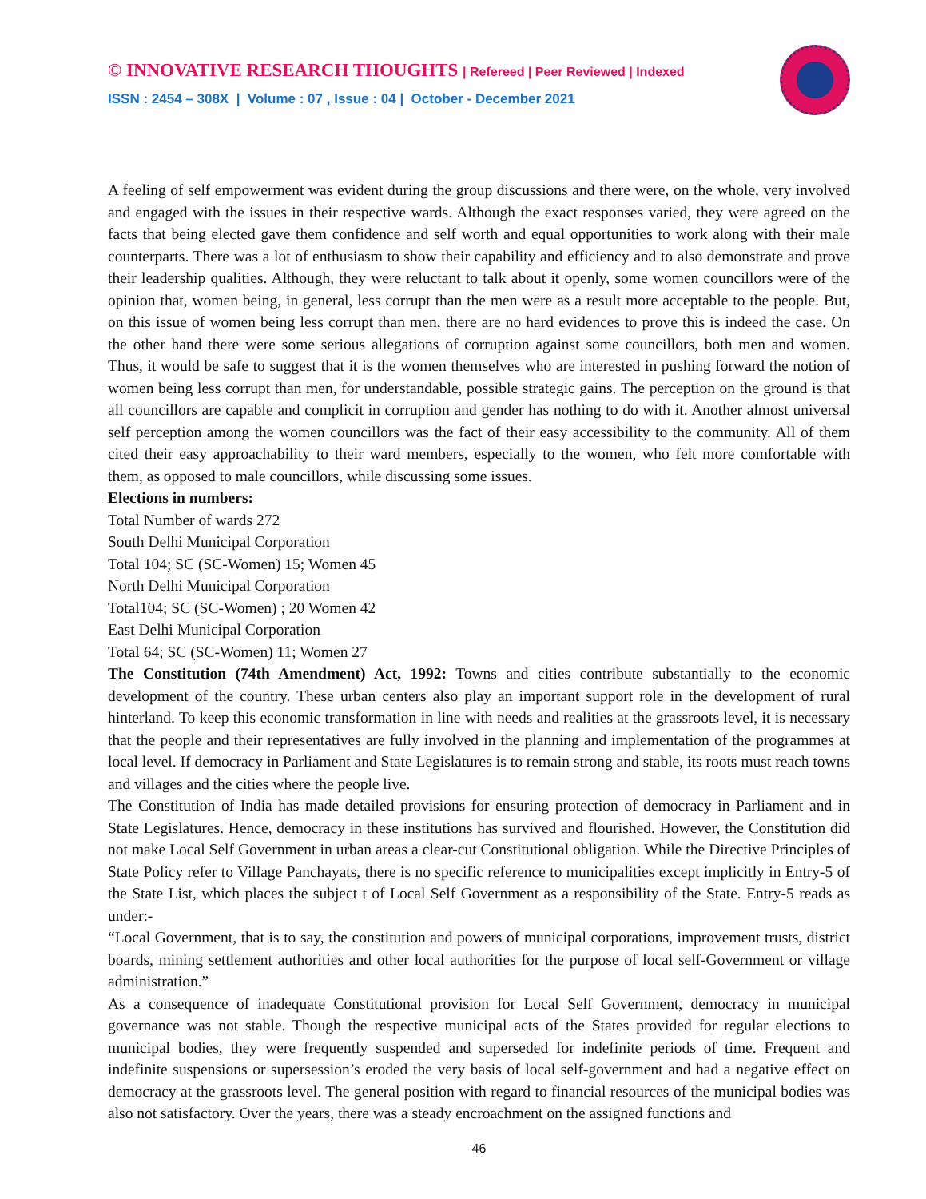© INNOVATIVE RESEARCH THOUGHTS | Refereed | Peer Reviewed | Indexed
ISSN : 2454 – 308X | Volume : 07 , Issue : 04 | October - December 2021
A feeling of self empowerment was evident during the group discussions and there were, on the whole, very involved and engaged with the issues in their respective wards. Although the exact responses varied, they were agreed on the facts that being elected gave them confidence and self worth and equal opportunities to work along with their male counterparts. There was a lot of enthusiasm to show their capability and efficiency and to also demonstrate and prove their leadership qualities. Although, they were reluctant to talk about it openly, some women councillors were of the opinion that, women being, in general, less corrupt than the men were as a result more acceptable to the people. But, on this issue of women being less corrupt than men, there are no hard evidences to prove this is indeed the case. On the other hand there were some serious allegations of corruption against some councillors, both men and women. Thus, it would be safe to suggest that it is the women themselves who are interested in pushing forward the notion of women being less corrupt than men, for understandable, possible strategic gains. The perception on the ground is that all councillors are capable and complicit in corruption and gender has nothing to do with it. Another almost universal self perception among the women councillors was the fact of their easy accessibility to the community. All of them cited their easy approachability to their ward members, especially to the women, who felt more comfortable with them, as opposed to male councillors, while discussing some issues.
Elections in numbers:
Total Number of wards 272
South Delhi Municipal Corporation
Total 104; SC (SC-Women) 15; Women 45
North Delhi Municipal Corporation
Total104; SC (SC-Women) ; 20 Women 42
East Delhi Municipal Corporation
Total 64; SC (SC-Women) 11; Women 27
The Constitution (74th Amendment) Act, 1992: Towns and cities contribute substantially to the economic development of the country. These urban centers also play an important support role in the development of rural hinterland. To keep this economic transformation in line with needs and realities at the grassroots level, it is necessary that the people and their representatives are fully involved in the planning and implementation of the programmes at local level. If democracy in Parliament and State Legislatures is to remain strong and stable, its roots must reach towns and villages and the cities where the people live.
The Constitution of India has made detailed provisions for ensuring protection of democracy in Parliament and in State Legislatures. Hence, democracy in these institutions has survived and flourished. However, the Constitution did not make Local Self Government in urban areas a clear-cut Constitutional obligation. While the Directive Principles of State Policy refer to Village Panchayats, there is no specific reference to municipalities except implicitly in Entry-5 of the State List, which places the subject t of Local Self Government as a responsibility of the State. Entry-5 reads as under:-
“Local Government, that is to say, the constitution and powers of municipal corporations, improvement trusts, district boards, mining settlement authorities and other local authorities for the purpose of local self-Government or village administration.”
As a consequence of inadequate Constitutional provision for Local Self Government, democracy in municipal governance was not stable. Though the respective municipal acts of the States provided for regular elections to municipal bodies, they were frequently suspended and superseded for indefinite periods of time. Frequent and indefinite suspensions or supersession’s eroded the very basis of local self-government and had a negative effect on democracy at the grassroots level. The general position with regard to financial resources of the municipal bodies was also not satisfactory. Over the years, there was a steady encroachment on the assigned functions and
46